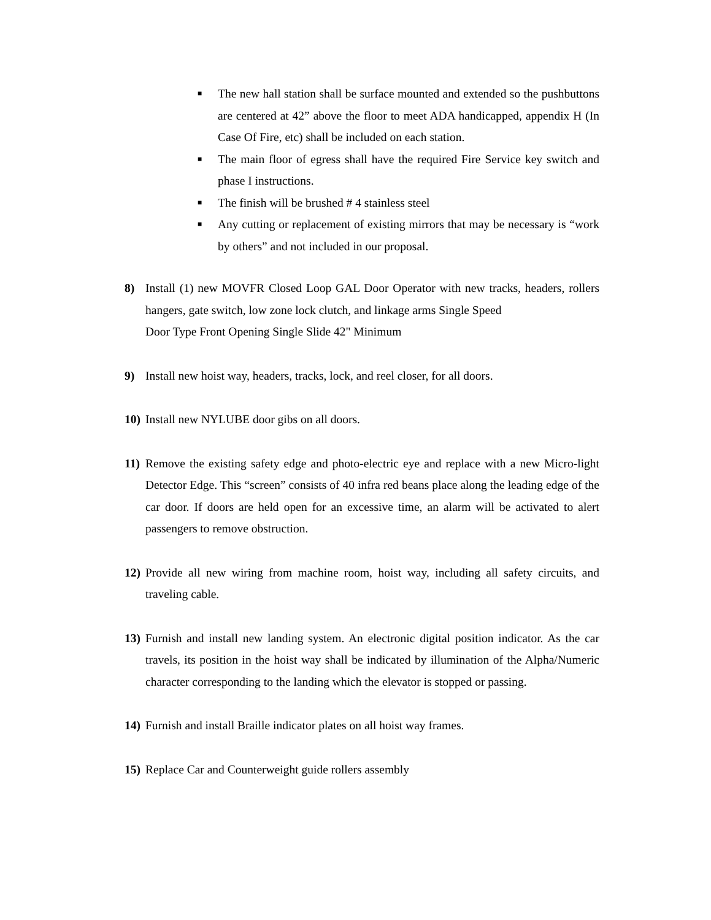■ The new hall station shall be surface mounted and extended so the pushbuttons are centered at 42” above the floor to meet ADA handicapped, appendix H (In Case Of Fire, etc) shall be included on each station.
■ The main floor of egress shall have the required Fire Service key switch and phase I instructions.
■ The finish will be brushed # 4 stainless steel
■ Any cutting or replacement of existing mirrors that may be necessary is “work by others” and not included in our proposal.
8) Install (1) new MOVFR Closed Loop GAL Door Operator with new tracks, headers, rollers hangers, gate switch, low zone lock clutch, and linkage arms Single Speed
Door Type Front Opening Single Slide 42" Minimum
9) Install new hoist way, headers, tracks, lock, and reel closer, for all doors.
10) Install new NYLUBE door gibs on all doors.
11) Remove the existing safety edge and photo-electric eye and replace with a new Micro-light Detector Edge. This “screen” consists of 40 infra red beans place along the leading edge of the car door. If doors are held open for an excessive time, an alarm will be activated to alert passengers to remove obstruction.
12) Provide all new wiring from machine room, hoist way, including all safety circuits, and traveling cable.
13) Furnish and install new landing system. An electronic digital position indicator. As the car travels, its position in the hoist way shall be indicated by illumination of the Alpha/Numeric character corresponding to the landing which the elevator is stopped or passing.
14) Furnish and install Braille indicator plates on all hoist way frames.
15) Replace Car and Counterweight guide rollers assembly